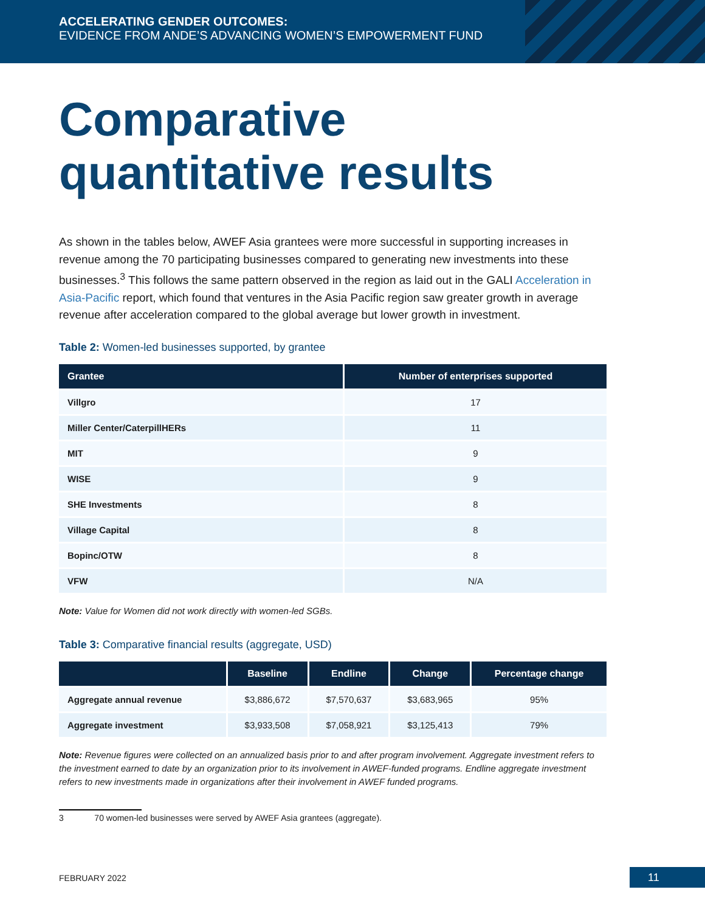ACCELERATING GENDER OUTCOMES:
EVIDENCE FROM ANDE’S ADVANCING WOMEN’S EMPOWERMENT FUND
Comparative
quantitative results
As shown in the tables below, AWEF Asia grantees were more successful in supporting increases in revenue among the 70 participating businesses compared to generating new investments into these businesses.<sup>3</sup> This follows the same pattern observed in the region as laid out in the GALI Acceleration in Asia-Pacific report, which found that ventures in the Asia Pacific region saw greater growth in average revenue after acceleration compared to the global average but lower growth in investment.
Table 2: Women-led businesses supported, by grantee
| Grantee | Number of enterprises supported |
| --- | --- |
| Villgro | 17 |
| Miller Center/CaterpillHERs | 11 |
| MIT | 9 |
| WISE | 9 |
| SHE Investments | 8 |
| Village Capital | 8 |
| Bopinc/OTW | 8 |
| VFW | N/A |
Note: Value for Women did not work directly with women-led SGBs.
Table 3: Comparative financial results (aggregate, USD)
| | Baseline | Endline | Change | Percentage change |
| --- | --- | --- | --- | --- |
| Aggregate annual revenue | $3,886,672 | $7,570,637 | $3,683,965 | 95% |
| Aggregate investment | $3,933,508 | $7,058,921 | $3,125,413 | 79% |
Note: Revenue figures were collected on an annualized basis prior to and after program involvement. Aggregate investment refers to the investment earned to date by an organization prior to its involvement in AWEF-funded programs. Endline aggregate investment refers to new investments made in organizations after their involvement in AWEF funded programs.
3 70 women-led businesses were served by AWEF Asia grantees (aggregate).
FEBRUARY 2022 11